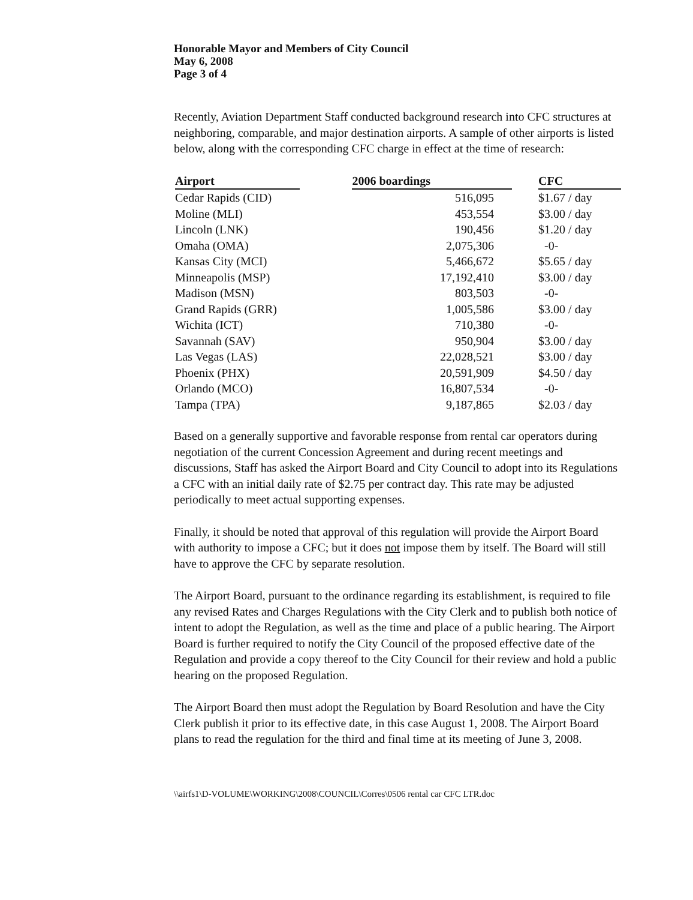Honorable Mayor and Members of City Council
May 6, 2008
Page 3 of 4
Recently, Aviation Department Staff conducted background research into CFC structures at neighboring, comparable, and major destination airports. A sample of other airports is listed below, along with the corresponding CFC charge in effect at the time of research:
| Airport | | 2006 boardings | | CFC |
| --- | --- | --- | --- | --- |
| Cedar Rapids (CID) | | 516,095 | | $1.67 / day |
| Moline (MLI) | | 453,554 | | $3.00 / day |
| Lincoln (LNK) | | 190,456 | | $1.20 / day |
| Omaha (OMA) | | 2,075,306 | | -0- |
| Kansas City (MCI) | | 5,466,672 | | $5.65 / day |
| Minneapolis (MSP) | | 17,192,410 | | $3.00 / day |
| Madison (MSN) | | 803,503 | | -0- |
| Grand Rapids (GRR) | | 1,005,586 | | $3.00 / day |
| Wichita (ICT) | | 710,380 | | -0- |
| Savannah (SAV) | | 950,904 | | $3.00 / day |
| Las Vegas (LAS) | | 22,028,521 | | $3.00 / day |
| Phoenix (PHX) | | 20,591,909 | | $4.50 / day |
| Orlando (MCO) | | 16,807,534 | | -0- |
| Tampa (TPA) | | 9,187,865 | | $2.03 / day |
Based on a generally supportive and favorable response from rental car operators during negotiation of the current Concession Agreement and during recent meetings and discussions, Staff has asked the Airport Board and City Council to adopt into its Regulations a CFC with an initial daily rate of $2.75 per contract day. This rate may be adjusted periodically to meet actual supporting expenses.
Finally, it should be noted that approval of this regulation will provide the Airport Board with authority to impose a CFC; but it does not impose them by itself. The Board will still have to approve the CFC by separate resolution.
The Airport Board, pursuant to the ordinance regarding its establishment, is required to file any revised Rates and Charges Regulations with the City Clerk and to publish both notice of intent to adopt the Regulation, as well as the time and place of a public hearing. The Airport Board is further required to notify the City Council of the proposed effective date of the Regulation and provide a copy thereof to the City Council for their review and hold a public hearing on the proposed Regulation.
The Airport Board then must adopt the Regulation by Board Resolution and have the City Clerk publish it prior to its effective date, in this case August 1, 2008. The Airport Board plans to read the regulation for the third and final time at its meeting of June 3, 2008.
\\airfs1\D-VOLUME\WORKING\2008\COUNCIL\Corres\0506 rental car CFC LTR.doc